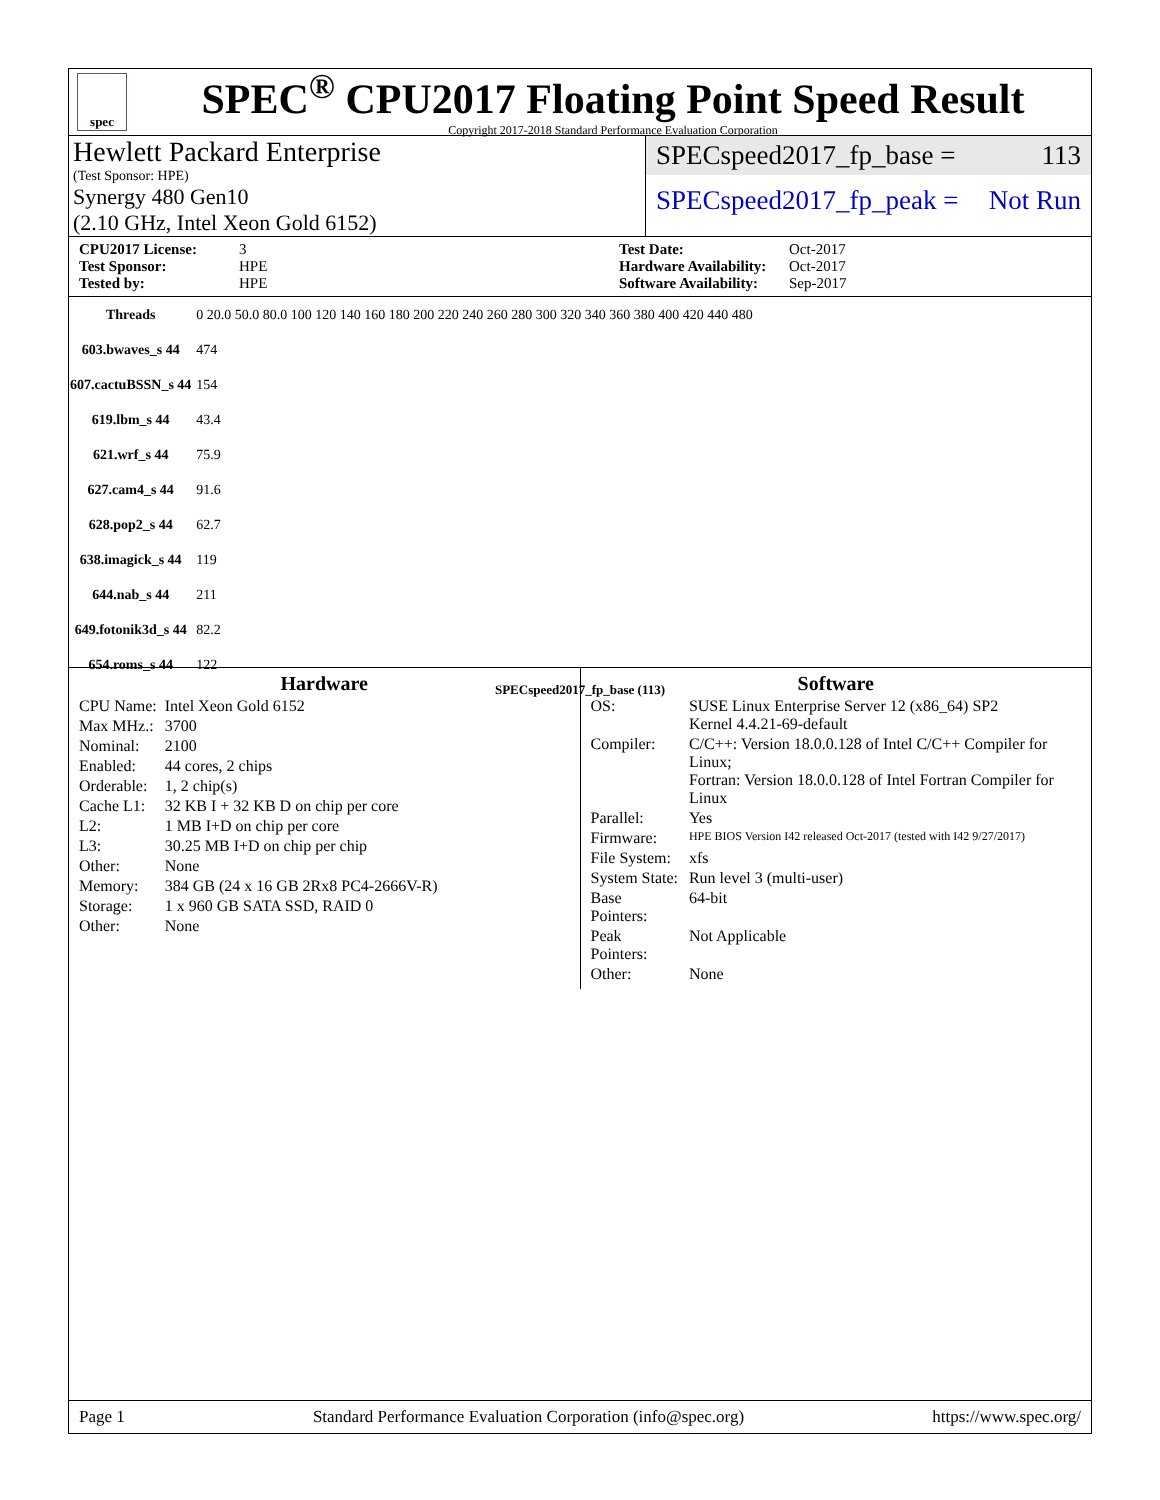spec
SPEC<sup>®</sup> CPU2017 Floating Point Speed Result
Copyright 2017-2018 Standard Performance Evaluation Corporation
Hewlett Packard Enterprise
(Test Sponsor: HPE)
Synergy 480 Gen10
(2.10 GHz, Intel Xeon Gold 6152)
SPECspeed2017_fp_base = 113
SPECspeed2017_fp_peak = Not Run
CPU2017 License: 3 Test Date: Oct-2017 Test Sponsor: HPE Hardware Availability: Oct-2017 Tested by: HPE Software Availability: Sep-2017
| Threads | 0 20.0 50.0 80.0 100 120 140 160 180 200 220 240 260 280 300 320 340 360 380 400 420 440 480 |
| 603.bwaves_s 44 | 474 |
| 607.cactuBSSN_s 44 | 154 |
| 619.lbm_s 44 | 43.4 |
| 621.wrf_s 44 | 75.9 |
| 627.cam4_s 44 | 91.6 |
| 628.pop2_s 44 | 62.7 |
| 638.imagick_s 44 | 119 |
| 644.nab_s 44 | 211 |
| 649.fotonik3d_s 44 | 82.2 |
| 654.roms_s 44 | 122 |
SPECspeed2017_fp_base (113)
Hardware
| CPU Name: | Intel Xeon Gold 6152 |
| Max MHz.: | 3700 |
| Nominal: | 2100 |
| Enabled: | 44 cores, 2 chips |
| Orderable: | 1, 2 chip(s) |
| Cache L1: | 32 KB I + 32 KB D on chip per core |
| L2: | 1 MB I+D on chip per core |
| L3: | 30.25 MB I+D on chip per chip |
| Other: | None |
| Memory: | 384 GB (24 x 16 GB 2Rx8 PC4-2666V-R) |
| Storage: | 1 x 960 GB SATA SSD, RAID 0 |
| Other: | None |
Software
| OS: | SUSE Linux Enterprise Server 12 (x86_64) SP2 Kernel 4.4.21-69-default |
| Compiler: | C/C++: Version 18.0.0.128 of Intel C/C++ Compiler for Linux; Fortran: Version 18.0.0.128 of Intel Fortran Compiler for Linux |
| Parallel: | Yes |
| Firmware: | HPE BIOS Version I42 released Oct-2017 (tested with I42 9/27/2017) |
| File System: | xfs |
| System State: | Run level 3 (multi-user) |
| Base Pointers: | 64-bit |
| Peak Pointers: | Not Applicable |
| Other: | None |
Page 1 Standard Performance Evaluation Corporation (info@spec.org) https://www.spec.org/